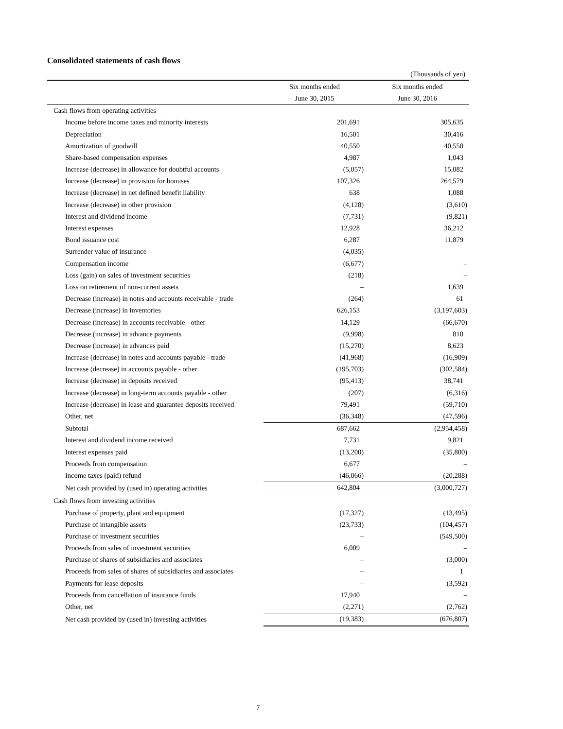Consolidated statements of cash flows
| (Thousands of yen) | | |
| | Six months ended | Six months ended |
| | June 30, 2015 | June 30, 2016 |
| Cash flows from operating activities | | |
| Income before income taxes and minority interests | 201,691 | 305,635 |
| Depreciation | 16,501 | 30,416 |
| Amortization of goodwill | 40,550 | 40,550 |
| Share-based compensation expenses | 4,987 | 1,043 |
| Increase (decrease) in allowance for doubtful accounts | (5,057) | 15,082 |
| Increase (decrease) in provision for bonuses | 107,326 | 264,579 |
| Increase (decrease) in net defined benefit liability | 638 | 1,088 |
| Increase (decrease) in other provision | (4,128) | (3,610) |
| Interest and dividend income | (7,731) | (9,821) |
| Interest expenses | 12,928 | 36,212 |
| Bond issuance cost | 6,287 | 11,879 |
| Surrender value of insurance | (4,035) | – |
| Compensation income | (6,677) | – |
| Loss (gain) on sales of investment securities | (218) | – |
| Loss on retirement of non-current assets | – | 1,639 |
| Decrease (increase) in notes and accounts receivable - trade | (264) | 61 |
| Decrease (increase) in inventories | 626,153 | (3,197,603) |
| Decrease (increase) in accounts receivable - other | 14,129 | (66,670) |
| Decrease (increase) in advance payments | (9,998) | 810 |
| Decrease (increase) in advances paid | (15,270) | 8,623 |
| Increase (decrease) in notes and accounts payable - trade | (41,968) | (16,909) |
| Increase (decrease) in accounts payable - other | (195,703) | (302,584) |
| Increase (decrease) in deposits received | (95,413) | 38,741 |
| Increase (decrease) in long-term accounts payable - other | (207) | (6,316) |
| Increase (decrease) in lease and guarantee deposits received | 79,491 | (59,710) |
| Other, net | (36,348) | (47,596) |
| Subtotal | 687,662 | (2,954,458) |
| Interest and dividend income received | 7,731 | 9,821 |
| Interest expenses paid | (13,200) | (35,800) |
| Proceeds from compensation | 6,677 | – |
| Income taxes (paid) refund | (46,066) | (20,288) |
| Net cash provided by (used in) operating activities | 642,804 | (3,000,727) |
| Cash flows from investing activities | | |
| Purchase of property, plant and equipment | (17,327) | (13,495) |
| Purchase of intangible assets | (23,733) | (104,457) |
| Purchase of investment securities | – | (549,500) |
| Proceeds from sales of investment securities | 6,009 | – |
| Purchase of shares of subsidiaries and associates | – | (3,000) |
| Proceeds from sales of shares of subsidiaries and associates | – | 1 |
| Payments for lease deposits | – | (3,592) |
| Proceeds from cancellation of insurance funds | 17,940 | – |
| Other, net | (2,271) | (2,762) |
| Net cash provided by (used in) investing activities | (19,383) | (676,807) |
7